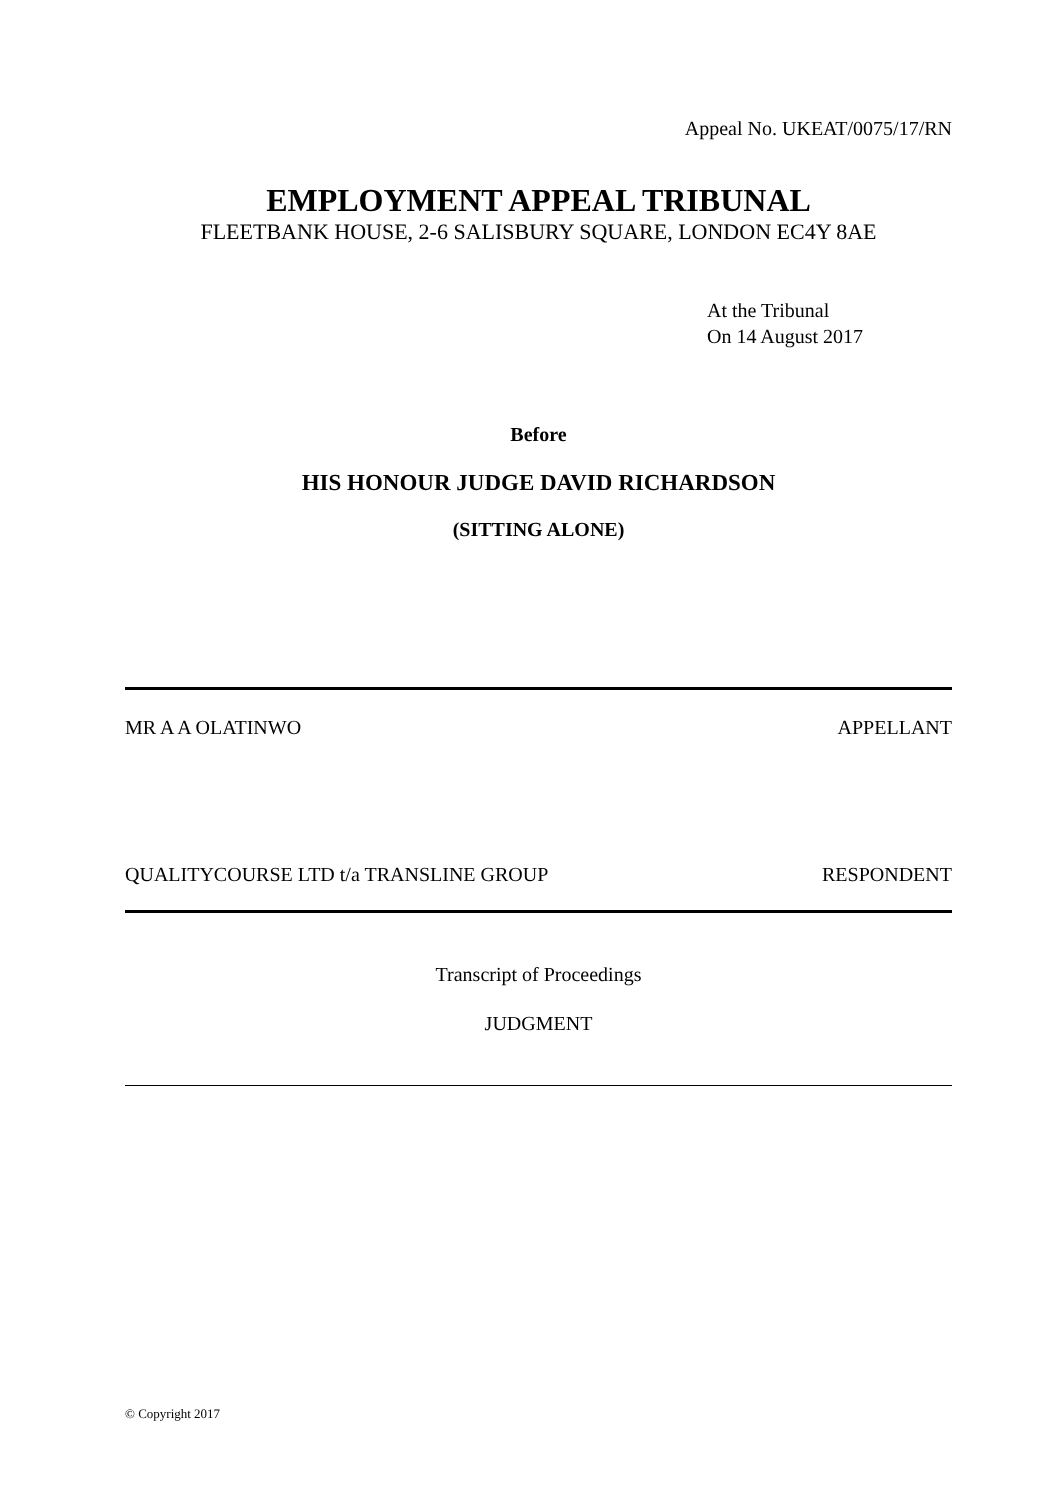Appeal No. UKEAT/0075/17/RN
EMPLOYMENT APPEAL TRIBUNAL
FLEETBANK HOUSE, 2-6 SALISBURY SQUARE, LONDON EC4Y 8AE
At the Tribunal
On 14 August 2017
Before
HIS HONOUR JUDGE DAVID RICHARDSON
(SITTING ALONE)
MR A A OLATINWO APPELLANT
QUALITYCOURSE LTD t/a TRANSLINE GROUP RESPONDENT
Transcript of Proceedings
JUDGMENT
© Copyright 2017